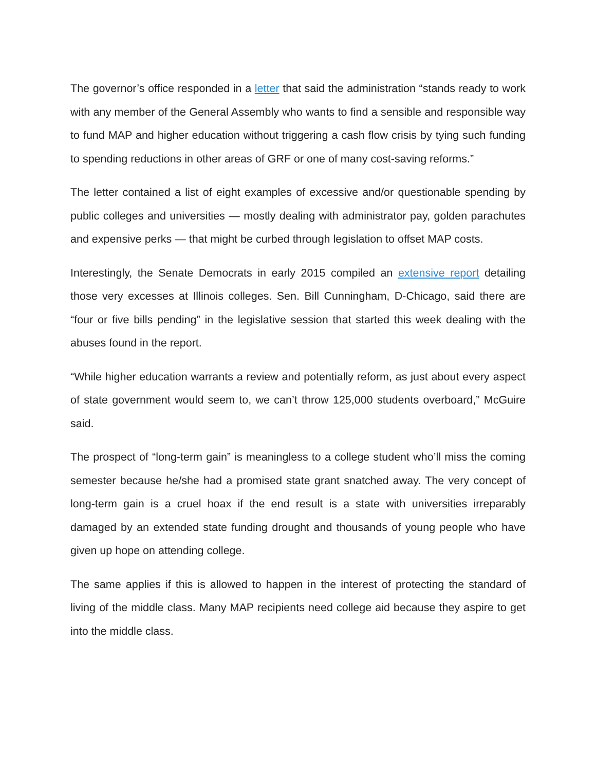The governor’s office responded in a letter that said the administration “stands ready to work with any member of the General Assembly who wants to find a sensible and responsible way to fund MAP and higher education without triggering a cash flow crisis by tying such funding to spending reductions in other areas of GRF or one of many cost-saving reforms.”
The letter contained a list of eight examples of excessive and/or questionable spending by public colleges and universities — mostly dealing with administrator pay, golden parachutes and expensive perks — that might be curbed through legislation to offset MAP costs.
Interestingly, the Senate Democrats in early 2015 compiled an extensive report detailing those very excesses at Illinois colleges. Sen. Bill Cunningham, D-Chicago, said there are “four or five bills pending” in the legislative session that started this week dealing with the abuses found in the report.
“While higher education warrants a review and potentially reform, as just about every aspect of state government would seem to, we can’t throw 125,000 students overboard,” McGuire said.
The prospect of “long-term gain” is meaningless to a college student who’ll miss the coming semester because he/she had a promised state grant snatched away. The very concept of long-term gain is a cruel hoax if the end result is a state with universities irreparably damaged by an extended state funding drought and thousands of young people who have given up hope on attending college.
The same applies if this is allowed to happen in the interest of protecting the standard of living of the middle class. Many MAP recipients need college aid because they aspire to get into the middle class.